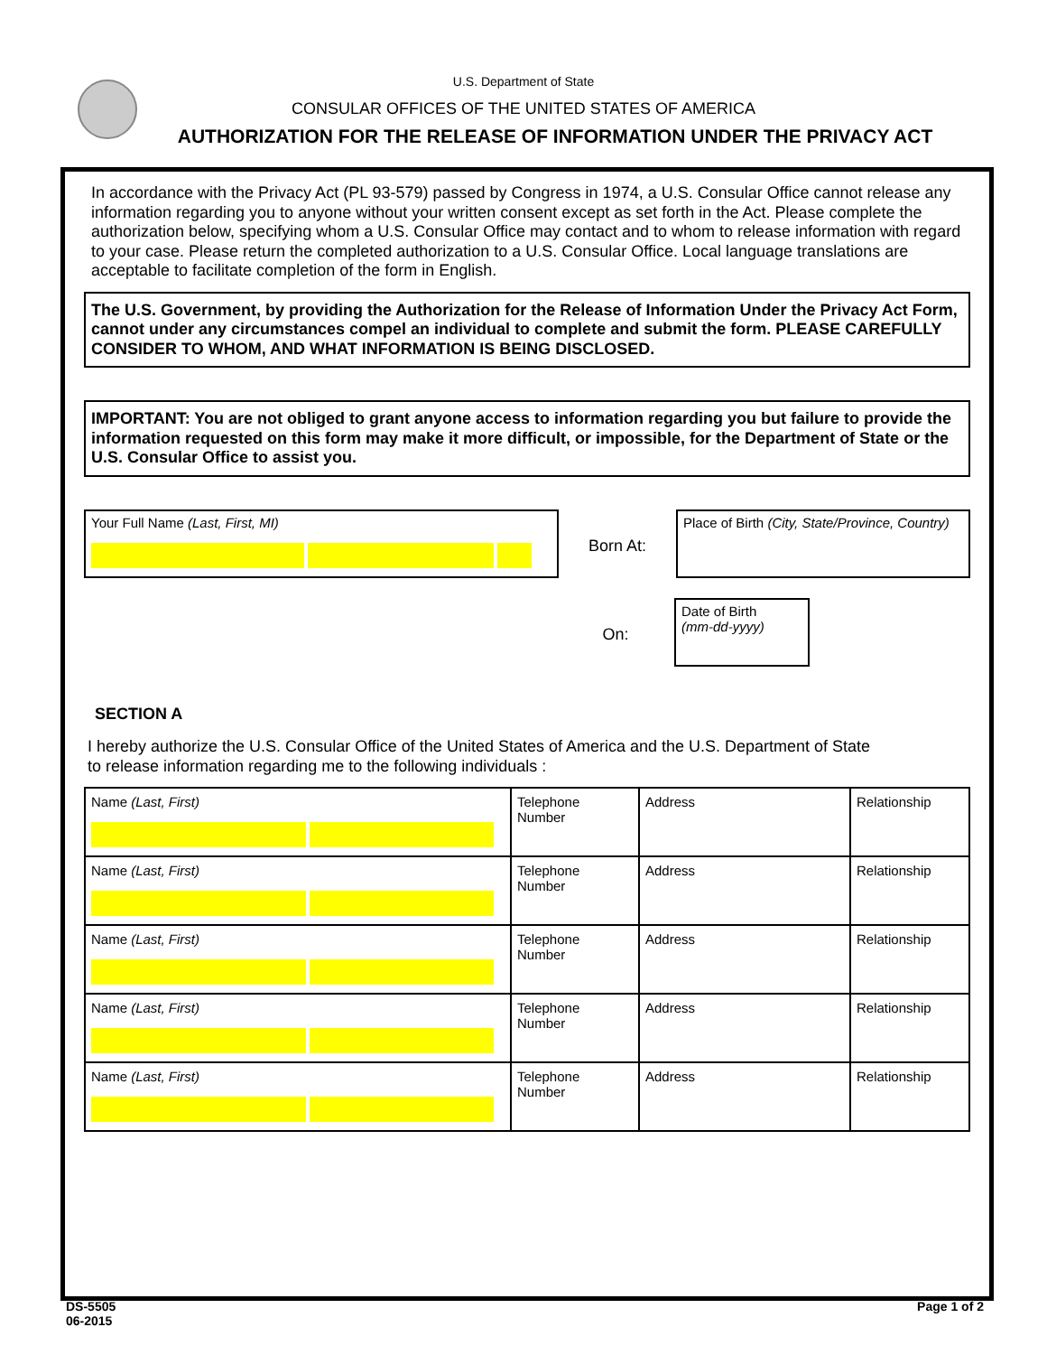U.S. Department of State
CONSULAR OFFICES OF THE UNITED STATES OF AMERICA
AUTHORIZATION FOR THE RELEASE OF INFORMATION UNDER THE PRIVACY ACT
In accordance with the Privacy Act (PL 93-579) passed by Congress in 1974, a U.S. Consular Office cannot release any information regarding you to anyone without your written consent except as set forth in the Act. Please complete the authorization below, specifying whom a U.S. Consular Office may contact and to whom to release information with regard to your case. Please return the completed authorization to a U.S. Consular Office. Local language translations are acceptable to facilitate completion of the form in English.
The U.S. Government, by providing the Authorization for the Release of Information Under the Privacy Act Form, cannot under any circumstances compel an individual to complete and submit the form. PLEASE CAREFULLY CONSIDER TO WHOM, AND WHAT INFORMATION IS BEING DISCLOSED.
IMPORTANT: You are not obliged to grant anyone access to information regarding you but failure to provide the information requested on this form may make it more difficult, or impossible, for the Department of State or the U.S. Consular Office to assist you.
Your Full Name (Last, First, MI)
Born At:
Place of Birth (City, State/Province, Country)
On:
Date of Birth
(mm-dd-yyyy)
SECTION A
I hereby authorize the U.S. Consular Office of the United States of America and the U.S. Department of State
to release information regarding me to the following individuals :
| Name (Last, First) | Telephone Number | Address | Relationship |
| Name (Last, First) | Telephone Number | Address | Relationship |
| Name (Last, First) | Telephone Number | Address | Relationship |
| Name (Last, First) | Telephone Number | Address | Relationship |
| Name (Last, First) | Telephone Number | Address | Relationship |
DS-5505
06-2015
Page 1 of 2